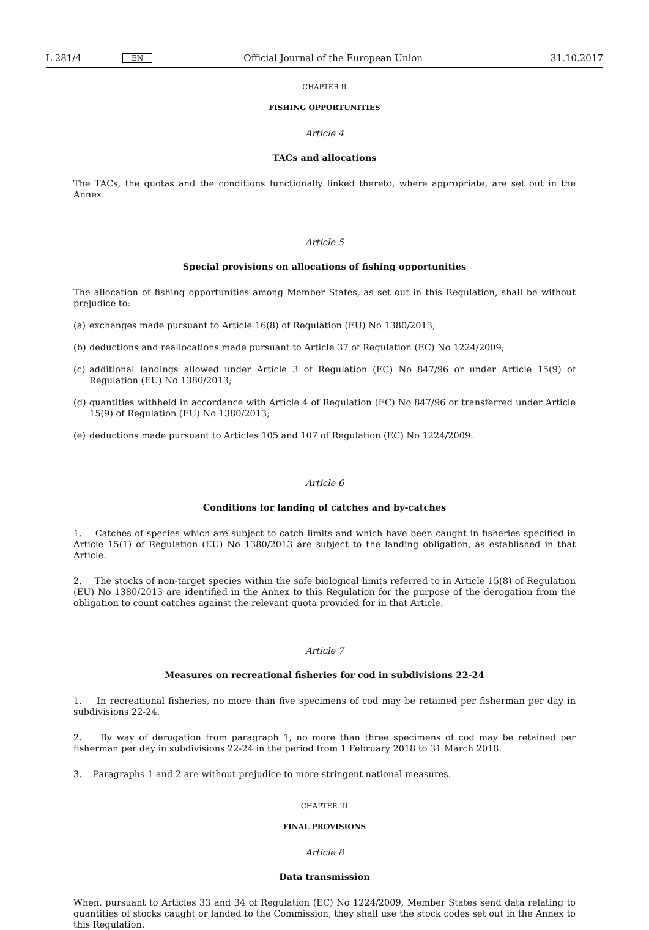L 281/4 EN Official Journal of the European Union 31.10.2017
CHAPTER II
FISHING OPPORTUNITIES
Article 4
TACs and allocations
The TACs, the quotas and the conditions functionally linked thereto, where appropriate, are set out in the Annex.
Article 5
Special provisions on allocations of fishing opportunities
The allocation of fishing opportunities among Member States, as set out in this Regulation, shall be without prejudice to:
(a) exchanges made pursuant to Article 16(8) of Regulation (EU) No 1380/2013;
(b) deductions and reallocations made pursuant to Article 37 of Regulation (EC) No 1224/2009;
(c) additional landings allowed under Article 3 of Regulation (EC) No 847/96 or under Article 15(9) of Regulation (EU) No 1380/2013;
(d) quantities withheld in accordance with Article 4 of Regulation (EC) No 847/96 or transferred under Article 15(9) of Regulation (EU) No 1380/2013;
(e) deductions made pursuant to Articles 105 and 107 of Regulation (EC) No 1224/2009.
Article 6
Conditions for landing of catches and by-catches
1. Catches of species which are subject to catch limits and which have been caught in fisheries specified in Article 15(1) of Regulation (EU) No 1380/2013 are subject to the landing obligation, as established in that Article.
2. The stocks of non-target species within the safe biological limits referred to in Article 15(8) of Regulation (EU) No 1380/2013 are identified in the Annex to this Regulation for the purpose of the derogation from the obligation to count catches against the relevant quota provided for in that Article.
Article 7
Measures on recreational fisheries for cod in subdivisions 22-24
1. In recreational fisheries, no more than five specimens of cod may be retained per fisherman per day in subdivisions 22-24.
2. By way of derogation from paragraph 1, no more than three specimens of cod may be retained per fisherman per day in subdivisions 22-24 in the period from 1 February 2018 to 31 March 2018.
3. Paragraphs 1 and 2 are without prejudice to more stringent national measures.
CHAPTER III
FINAL PROVISIONS
Article 8
Data transmission
When, pursuant to Articles 33 and 34 of Regulation (EC) No 1224/2009, Member States send data relating to quantities of stocks caught or landed to the Commission, they shall use the stock codes set out in the Annex to this Regulation.